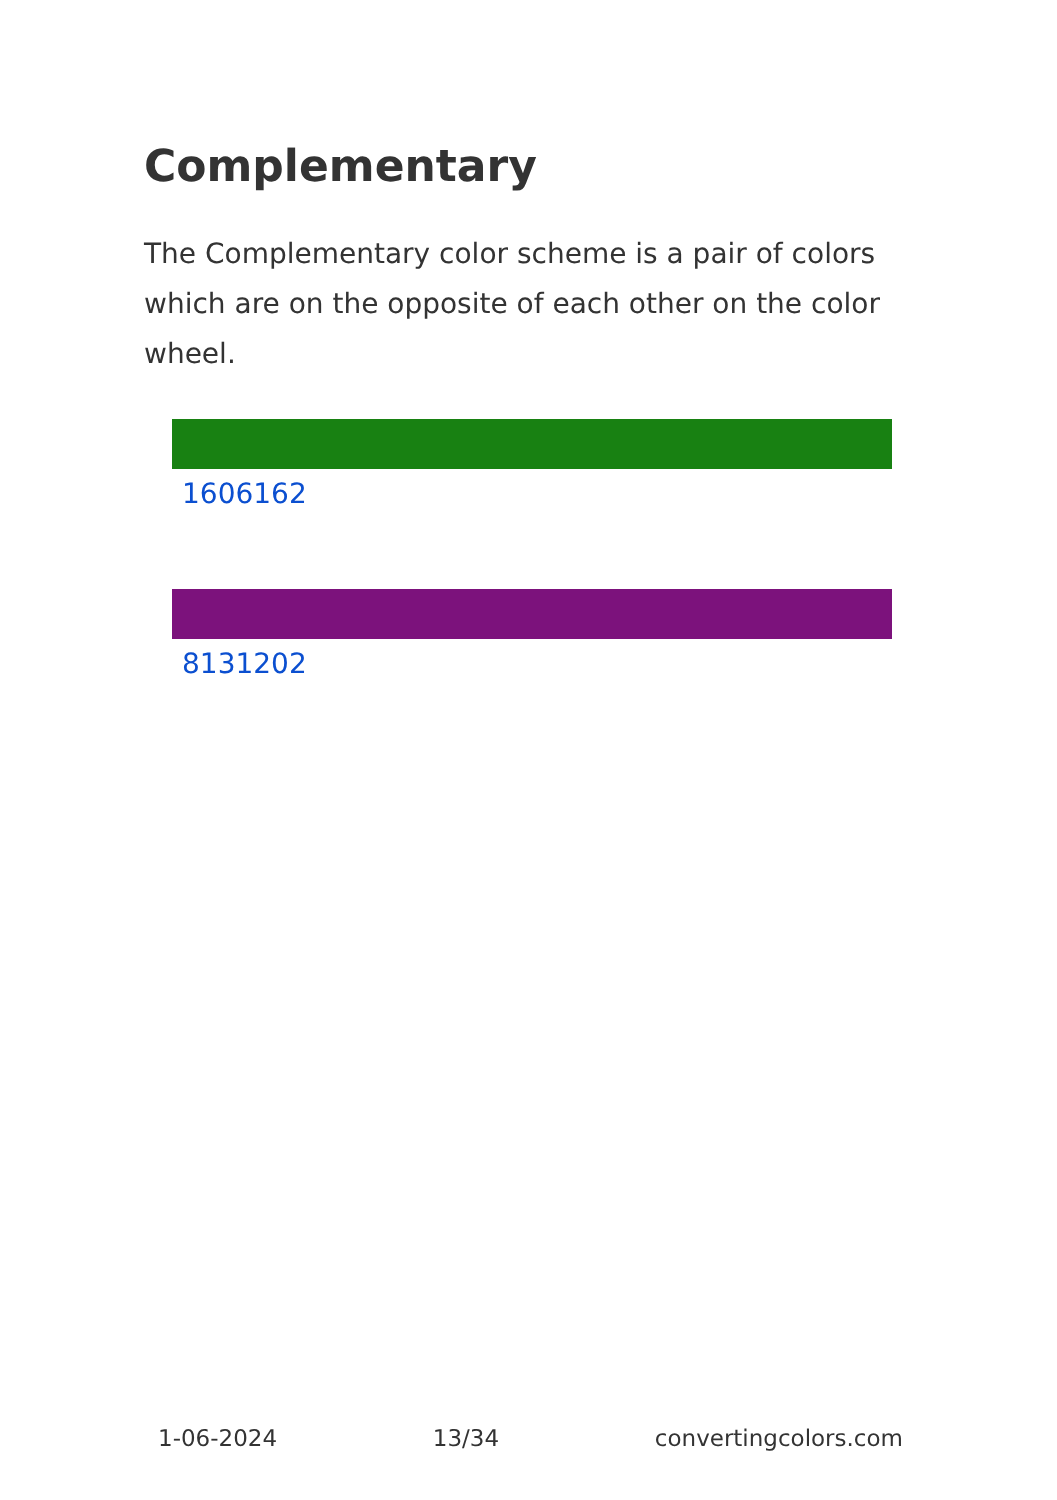Complementary
The Complementary color scheme is a pair of colors which are on the opposite of each other on the color wheel.
1606162
8131202
1-06-2024 13/34 convertingcolors.com